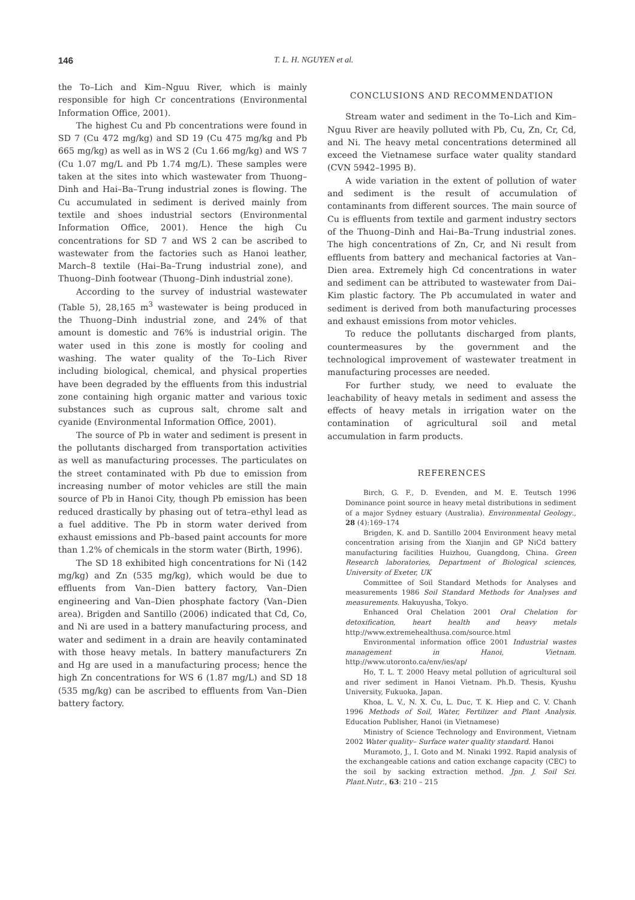146 T. L. H. NGUYEN et al.
the To–Lich and Kim–Nguu River, which is mainly responsible for high Cr concentrations (Environmental Information Office, 2001).
The highest Cu and Pb concentrations were found in SD 7 (Cu 472 mg/kg) and SD 19 (Cu 475 mg/kg and Pb 665 mg/kg) as well as in WS 2 (Cu 1.66 mg/kg) and WS 7 (Cu 1.07 mg/L and Pb 1.74 mg/L). These samples were taken at the sites into which wastewater from Thuong–Dinh and Hai–Ba–Trung industrial zones is flowing. The Cu accumulated in sediment is derived mainly from textile and shoes industrial sectors (Environmental Information Office, 2001). Hence the high Cu concentrations for SD 7 and WS 2 can be ascribed to wastewater from the factories such as Hanoi leather, March–8 textile (Hai–Ba–Trung industrial zone), and Thuong–Dinh footwear (Thuong–Dinh industrial zone).
According to the survey of industrial wastewater (Table 5), 28,165 m<sup>3</sup> wastewater is being produced in the Thuong–Dinh industrial zone, and 24% of that amount is domestic and 76% is industrial origin. The water used in this zone is mostly for cooling and washing. The water quality of the To–Lich River including biological, chemical, and physical properties have been degraded by the effluents from this industrial zone containing high organic matter and various toxic substances such as cuprous salt, chrome salt and cyanide (Environmental Information Office, 2001).
The source of Pb in water and sediment is present in the pollutants discharged from transportation activities as well as manufacturing processes. The particulates on the street contaminated with Pb due to emission from increasing number of motor vehicles are still the main source of Pb in Hanoi City, though Pb emission has been reduced drastically by phasing out of tetra–ethyl lead as a fuel additive. The Pb in storm water derived from exhaust emissions and Pb–based paint accounts for more than 1.2% of chemicals in the storm water (Birth, 1996).
The SD 18 exhibited high concentrations for Ni (142 mg/kg) and Zn (535 mg/kg), which would be due to effluents from Van–Dien battery factory, Van–Dien engineering and Van–Dien phosphate factory (Van–Dien area). Brigden and Santillo (2006) indicated that Cd, Co, and Ni are used in a battery manufacturing process, and water and sediment in a drain are heavily contaminated with those heavy metals. In battery manufacturers Zn and Hg are used in a manufacturing process; hence the high Zn concentrations for WS 6 (1.87 mg/L) and SD 18 (535 mg/kg) can be ascribed to effluents from Van–Dien battery factory.
CONCLUSIONS AND RECOMMENDATION
Stream water and sediment in the To–Lich and Kim–Nguu River are heavily polluted with Pb, Cu, Zn, Cr, Cd, and Ni. The heavy metal concentrations determined all exceed the Vietnamese surface water quality standard (CVN 5942–1995 B).
A wide variation in the extent of pollution of water and sediment is the result of accumulation of contaminants from different sources. The main source of Cu is effluents from textile and garment industry sectors of the Thuong–Dinh and Hai–Ba–Trung industrial zones. The high concentrations of Zn, Cr, and Ni result from effluents from battery and mechanical factories at Van–Dien area. Extremely high Cd concentrations in water and sediment can be attributed to wastewater from Dai–Kim plastic factory. The Pb accumulated in water and sediment is derived from both manufacturing processes and exhaust emissions from motor vehicles.
To reduce the pollutants discharged from plants, countermeasures by the government and the technological improvement of wastewater treatment in manufacturing processes are needed.
For further study, we need to evaluate the leachability of heavy metals in sediment and assess the effects of heavy metals in irrigation water on the contamination of agricultural soil and metal accumulation in farm products.
REFERENCES
Birch, G. F., D. Evenden, and M. E. Teutsch 1996 Dominance point source in heavy metal distributions in sediment of a major Sydney estuary (Australia). Environmental Geology., 28 (4):169–174
Brigden, K. and D. Santillo 2004 Environment heavy metal concentration arising from the Xianjin and GP NiCd battery manufacturing facilities Huizhou, Guangdong, China. Green Research laboratories, Department of Biological sciences, University of Exeter, UK
Committee of Soil Standard Methods for Analyses and measurements 1986 Soil Standard Methods for Analyses and measurements. Hakuyusha, Tokyo.
Enhanced Oral Chelation 2001 Oral Chelation for detoxification, heart health and heavy metals http://www.extremehealthusa.com/source.html
Environmental information office 2001 Industrial wastes management in Hanoi, Vietnam. http://www.utoronto.ca/env/ies/ap/
Ho, T. L. T. 2000 Heavy metal pollution of agricultural soil and river sediment in Hanoi Vietnam. Ph.D. Thesis, Kyushu University, Fukuoka, Japan.
Khoa, L. V., N. X. Cu, L. Duc, T. K. Hiep and C. V. Chanh 1996 Methods of Soil, Water, Fertilizer and Plant Analysis. Education Publisher, Hanoi (in Vietnamese)
Ministry of Science Technology and Environment, Vietnam 2002 Water quality– Surface water quality standard. Hanoi
Muramoto, J., I. Goto and M. Ninaki 1992. Rapid analysis of the exchangeable cations and cation exchange capacity (CEC) to the soil by sacking extraction method. Jpn. J. Soil Sci. Plant.Nutr., 63: 210 – 215